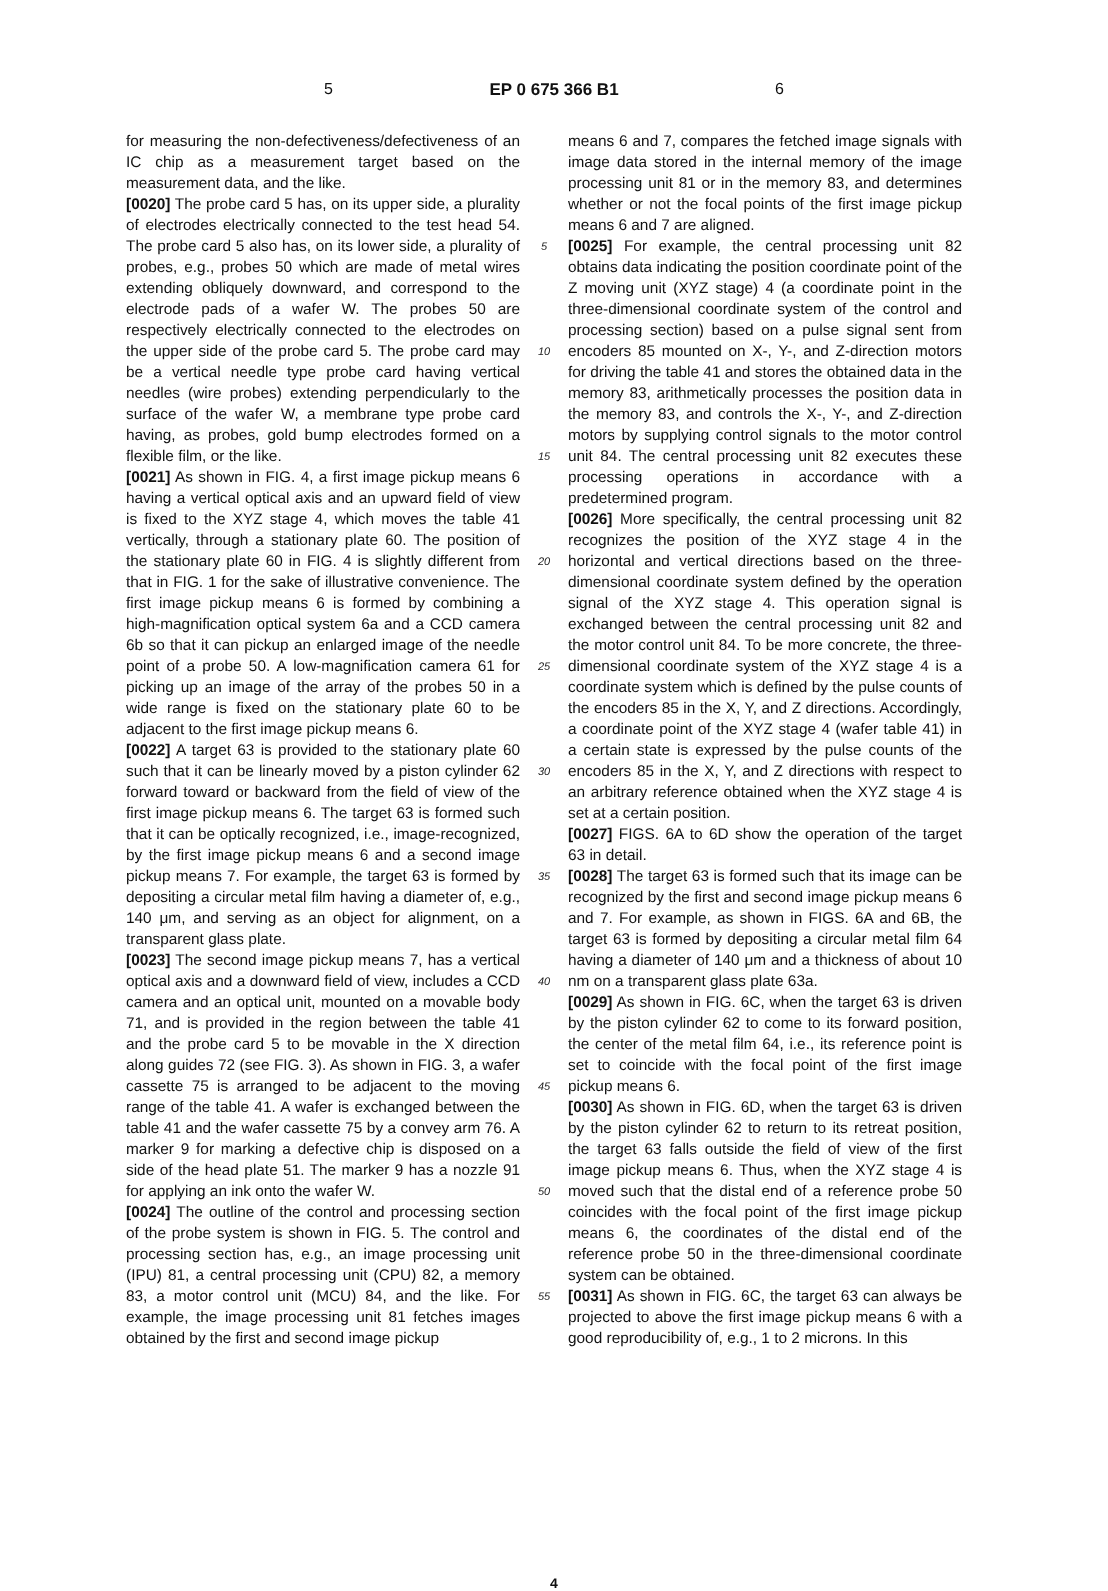5 EP 0 675 366 B1 6
for measuring the non-defectiveness/defectiveness of an IC chip as a measurement target based on the measurement data, and the like.
[0020] The probe card 5 has, on its upper side, a plurality of electrodes electrically connected to the test head 54. The probe card 5 also has, on its lower side, a plurality of probes, e.g., probes 50 which are made of metal wires extending obliquely downward, and correspond to the electrode pads of a wafer W. The probes 50 are respectively electrically connected to the electrodes on the upper side of the probe card 5. The probe card may be a vertical needle type probe card having vertical needles (wire probes) extending perpendicularly to the surface of the wafer W, a membrane type probe card having, as probes, gold bump electrodes formed on a flexible film, or the like.
[0021] As shown in FIG. 4, a first image pickup means 6 having a vertical optical axis and an upward field of view is fixed to the XYZ stage 4, which moves the table 41 vertically, through a stationary plate 60. The position of the stationary plate 60 in FIG. 4 is slightly different from that in FIG. 1 for the sake of illustrative convenience. The first image pickup means 6 is formed by combining a high-magnification optical system 6a and a CCD camera 6b so that it can pickup an enlarged image of the needle point of a probe 50. A low-magnification camera 61 for picking up an image of the array of the probes 50 in a wide range is fixed on the stationary plate 60 to be adjacent to the first image pickup means 6.
[0022] A target 63 is provided to the stationary plate 60 such that it can be linearly moved by a piston cylinder 62 forward toward or backward from the field of view of the first image pickup means 6. The target 63 is formed such that it can be optically recognized, i.e., image-recognized, by the first image pickup means 6 and a second image pickup means 7. For example, the target 63 is formed by depositing a circular metal film having a diameter of, e.g., 140 μm, and serving as an object for alignment, on a transparent glass plate.
[0023] The second image pickup means 7, has a vertical optical axis and a downward field of view, includes a CCD camera and an optical unit, mounted on a movable body 71, and is provided in the region between the table 41 and the probe card 5 to be movable in the X direction along guides 72 (see FIG. 3). As shown in FIG. 3, a wafer cassette 75 is arranged to be adjacent to the moving range of the table 41. A wafer is exchanged between the table 41 and the wafer cassette 75 by a convey arm 76. A marker 9 for marking a defective chip is disposed on a side of the head plate 51. The marker 9 has a nozzle 91 for applying an ink onto the wafer W.
[0024] The outline of the control and processing section of the probe system is shown in FIG. 5. The control and processing section has, e.g., an image processing unit (IPU) 81, a central processing unit (CPU) 82, a memory 83, a motor control unit (MCU) 84, and the like. For example, the image processing unit 81 fetches images obtained by the first and second image pickup
5
10
15
20
25
30
35
40
45
50
55
means 6 and 7, compares the fetched image signals with image data stored in the internal memory of the image processing unit 81 or in the memory 83, and determines whether or not the focal points of the first image pickup means 6 and 7 are aligned.
[0025] For example, the central processing unit 82 obtains data indicating the position coordinate point of the Z moving unit (XYZ stage) 4 (a coordinate point in the three-dimensional coordinate system of the control and processing section) based on a pulse signal sent from encoders 85 mounted on X-, Y-, and Z-direction motors for driving the table 41 and stores the obtained data in the memory 83, arithmetically processes the position data in the memory 83, and controls the X-, Y-, and Z-direction motors by supplying control signals to the motor control unit 84. The central processing unit 82 executes these processing operations in accordance with a predetermined program.
[0026] More specifically, the central processing unit 82 recognizes the position of the XYZ stage 4 in the horizontal and vertical directions based on the three-dimensional coordinate system defined by the operation signal of the XYZ stage 4. This operation signal is exchanged between the central processing unit 82 and the motor control unit 84. To be more concrete, the three-dimensional coordinate system of the XYZ stage 4 is a coordinate system which is defined by the pulse counts of the encoders 85 in the X, Y, and Z directions. Accordingly, a coordinate point of the XYZ stage 4 (wafer table 41) in a certain state is expressed by the pulse counts of the encoders 85 in the X, Y, and Z directions with respect to an arbitrary reference obtained when the XYZ stage 4 is set at a certain position.
[0027] FIGS. 6A to 6D show the operation of the target 63 in detail.
[0028] The target 63 is formed such that its image can be recognized by the first and second image pickup means 6 and 7. For example, as shown in FIGS. 6A and 6B, the target 63 is formed by depositing a circular metal film 64 having a diameter of 140 μm and a thickness of about 10 nm on a transparent glass plate 63a.
[0029] As shown in FIG. 6C, when the target 63 is driven by the piston cylinder 62 to come to its forward position, the center of the metal film 64, i.e., its reference point is set to coincide with the focal point of the first image pickup means 6.
[0030] As shown in FIG. 6D, when the target 63 is driven by the piston cylinder 62 to return to its retreat position, the target 63 falls outside the field of view of the first image pickup means 6. Thus, when the XYZ stage 4 is moved such that the distal end of a reference probe 50 coincides with the focal point of the first image pickup means 6, the coordinates of the distal end of the reference probe 50 in the three-dimensional coordinate system can be obtained.
[0031] As shown in FIG. 6C, the target 63 can always be projected to above the first image pickup means 6 with a good reproducibility of, e.g., 1 to 2 microns. In this
4